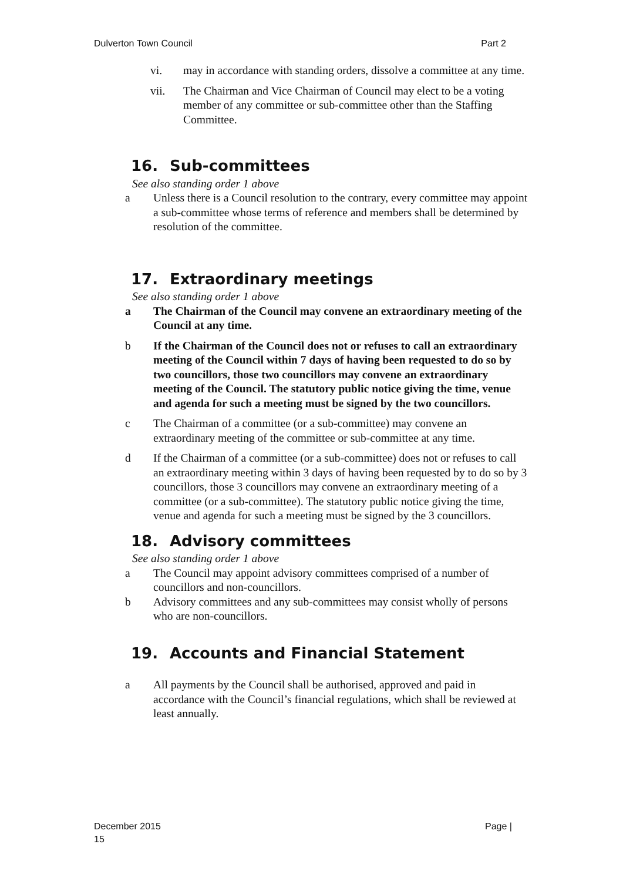Dulverton Town Council Part 2
vi. may in accordance with standing orders, dissolve a committee at any time.
vii. The Chairman and Vice Chairman of Council may elect to be a voting member of any committee or sub-committee other than the Staffing Committee.
16. Sub-committees
See also standing order 1 above
a Unless there is a Council resolution to the contrary, every committee may appoint a sub-committee whose terms of reference and members shall be determined by resolution of the committee.
17. Extraordinary meetings
See also standing order 1 above
a The Chairman of the Council may convene an extraordinary meeting of the Council at any time.
b If the Chairman of the Council does not or refuses to call an extraordinary meeting of the Council within 7 days of having been requested to do so by two councillors, those two councillors may convene an extraordinary meeting of the Council. The statutory public notice giving the time, venue and agenda for such a meeting must be signed by the two councillors.
c The Chairman of a committee (or a sub-committee) may convene an extraordinary meeting of the committee or sub-committee at any time.
d If the Chairman of a committee (or a sub-committee) does not or refuses to call an extraordinary meeting within 3 days of having been requested by to do so by 3 councillors, those 3 councillors may convene an extraordinary meeting of a committee (or a sub-committee). The statutory public notice giving the time, venue and agenda for such a meeting must be signed by the 3 councillors.
18. Advisory committees
See also standing order 1 above
a The Council may appoint advisory committees comprised of a number of councillors and non-councillors.
b Advisory committees and any sub-committees may consist wholly of persons who are non-councillors.
19. Accounts and Financial Statement
a All payments by the Council shall be authorised, approved and paid in accordance with the Council’s financial regulations, which shall be reviewed at least annually.
December 2015 Page |
15